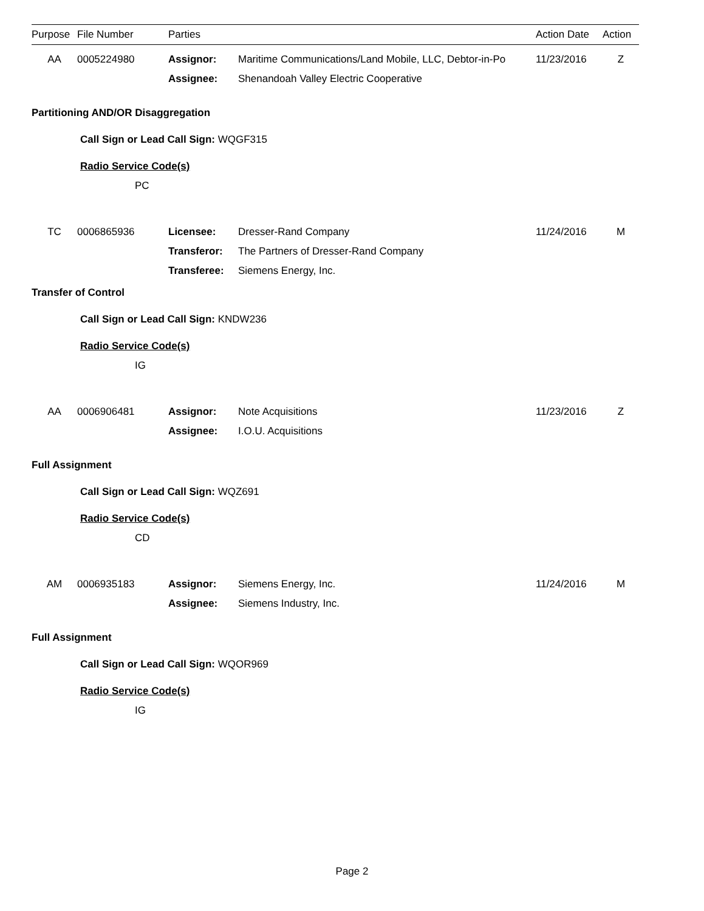| Purpose | File Number | Parties | | Action Date | Action |
| --- | --- | --- | --- | --- | --- |
| AA | 0005224980 | Assignor: | Maritime Communications/Land Mobile, LLC, Debtor-in-Po | 11/23/2016 | Z |
| | | Assignee: | Shenandoah Valley Electric Cooperative | | |
| Partitioning AND/OR Disaggregation | | | | | |
| Call Sign or Lead Call Sign: WQGF315 | | | | | |
| Radio Service Code(s) | | | | | |
| PC | | | | | |
| TC | 0006865936 | Licensee: | Dresser-Rand Company | 11/24/2016 | M |
| | | Transferor: | The Partners of Dresser-Rand Company | | |
| | | Transferee: | Siemens Energy, Inc. | | |
| Transfer of Control | | | | | |
| Call Sign or Lead Call Sign: KNDW236 | | | | | |
| Radio Service Code(s) | | | | | |
| IG | | | | | |
| AA | 0006906481 | Assignor: | Note Acquisitions | 11/23/2016 | Z |
| | | Assignee: | I.O.U. Acquisitions | | |
| Full Assignment | | | | | |
| Call Sign or Lead Call Sign: WQZ691 | | | | | |
| Radio Service Code(s) | | | | | |
| CD | | | | | |
| AM | 0006935183 | Assignor: | Siemens Energy, Inc. | 11/24/2016 | M |
| | | Assignee: | Siemens Industry, Inc. | | |
| Full Assignment | | | | | |
| Call Sign or Lead Call Sign: WQOR969 | | | | | |
| Radio Service Code(s) | | | | | |
| IG | | | | | |
Page 2